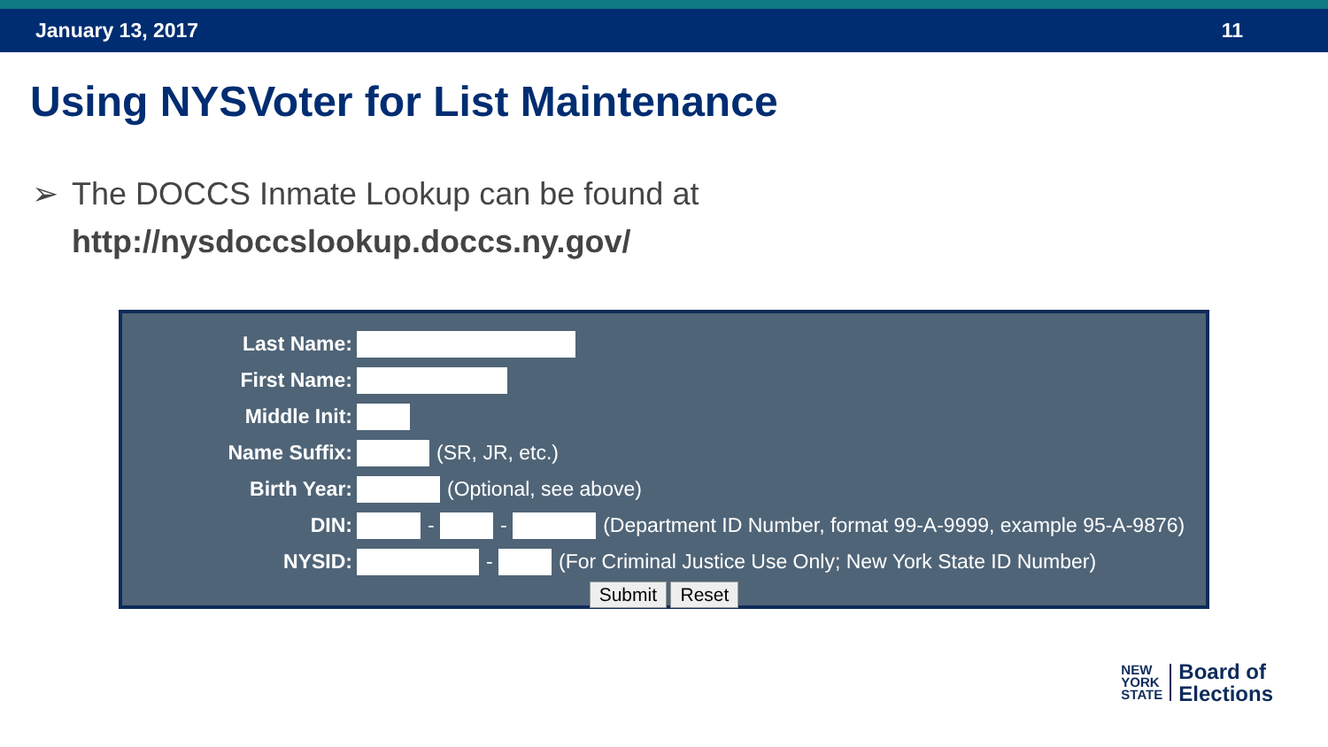January 13, 2017 11
Using NYSVoter for List Maintenance
➢ The DOCCS Inmate Lookup can be found at
http://nysdoccslookup.doccs.ny.gov/
Last Name:
First Name:
Middle Init:
Name Suffix: (SR, JR, etc.)
Birth Year: (Optional, see above)
DIN: - - (Department ID Number, format 99-A-9999, example 95-A-9876)
NYSID: - (For Criminal Justice Use Only; New York State ID Number)
Submit Reset
NEW
YORK
STATE
Board of
Elections